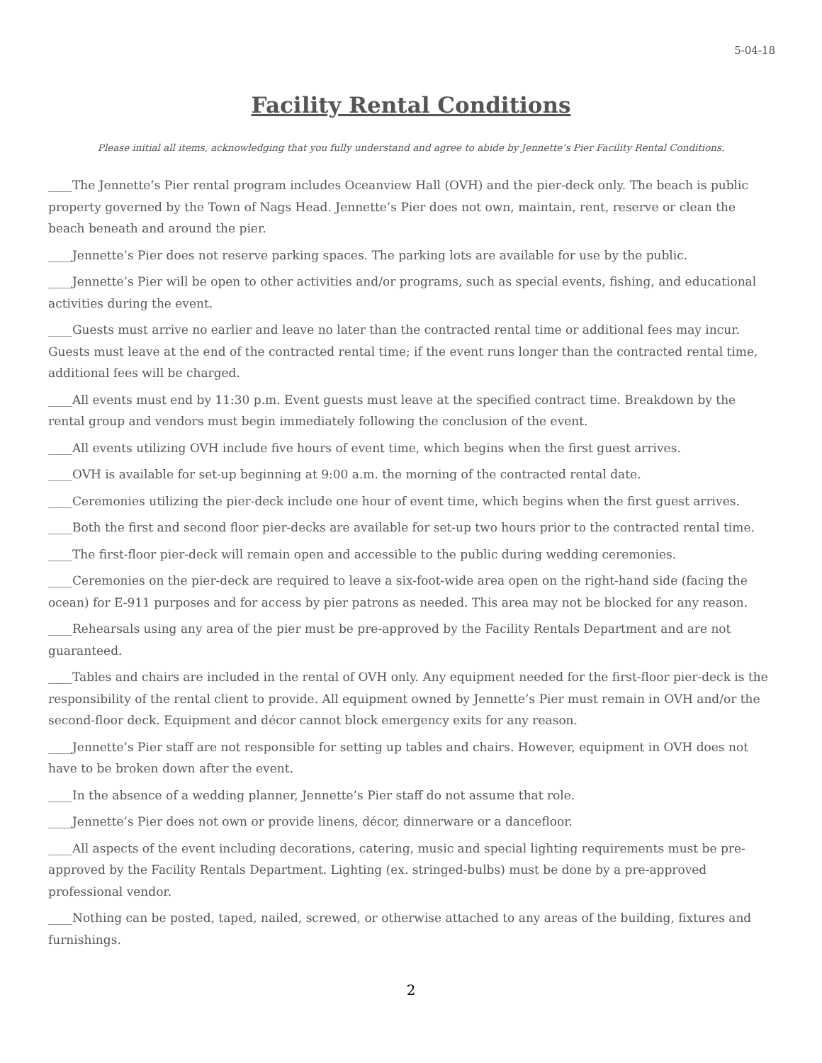5-04-18
Facility Rental Conditions
Please initial all items, acknowledging that you fully understand and agree to abide by Jennette’s Pier Facility Rental Conditions.
____The Jennette’s Pier rental program includes Oceanview Hall (OVH) and the pier-deck only. The beach is public property governed by the Town of Nags Head. Jennette’s Pier does not own, maintain, rent, reserve or clean the beach beneath and around the pier.
____Jennette’s Pier does not reserve parking spaces. The parking lots are available for use by the public.
____Jennette’s Pier will be open to other activities and/or programs, such as special events, fishing, and educational activities during the event.
____Guests must arrive no earlier and leave no later than the contracted rental time or additional fees may incur. Guests must leave at the end of the contracted rental time; if the event runs longer than the contracted rental time, additional fees will be charged.
____All events must end by 11:30 p.m. Event guests must leave at the specified contract time. Breakdown by the rental group and vendors must begin immediately following the conclusion of the event.
____All events utilizing OVH include five hours of event time, which begins when the first guest arrives.
____OVH is available for set-up beginning at 9:00 a.m. the morning of the contracted rental date.
____Ceremonies utilizing the pier-deck include one hour of event time, which begins when the first guest arrives.
____Both the first and second floor pier-decks are available for set-up two hours prior to the contracted rental time.
____The first-floor pier-deck will remain open and accessible to the public during wedding ceremonies.
____Ceremonies on the pier-deck are required to leave a six-foot-wide area open on the right-hand side (facing the ocean) for E-911 purposes and for access by pier patrons as needed. This area may not be blocked for any reason.
____Rehearsals using any area of the pier must be pre-approved by the Facility Rentals Department and are not guaranteed.
____Tables and chairs are included in the rental of OVH only. Any equipment needed for the first-floor pier-deck is the responsibility of the rental client to provide. All equipment owned by Jennette’s Pier must remain in OVH and/or the second-floor deck. Equipment and décor cannot block emergency exits for any reason.
____Jennette’s Pier staff are not responsible for setting up tables and chairs. However, equipment in OVH does not have to be broken down after the event.
____In the absence of a wedding planner, Jennette’s Pier staff do not assume that role.
____Jennette’s Pier does not own or provide linens, décor, dinnerware or a dancefloor.
____All aspects of the event including decorations, catering, music and special lighting requirements must be pre-approved by the Facility Rentals Department. Lighting (ex. stringed-bulbs) must be done by a pre-approved professional vendor.
____Nothing can be posted, taped, nailed, screwed, or otherwise attached to any areas of the building, fixtures and furnishings.
2